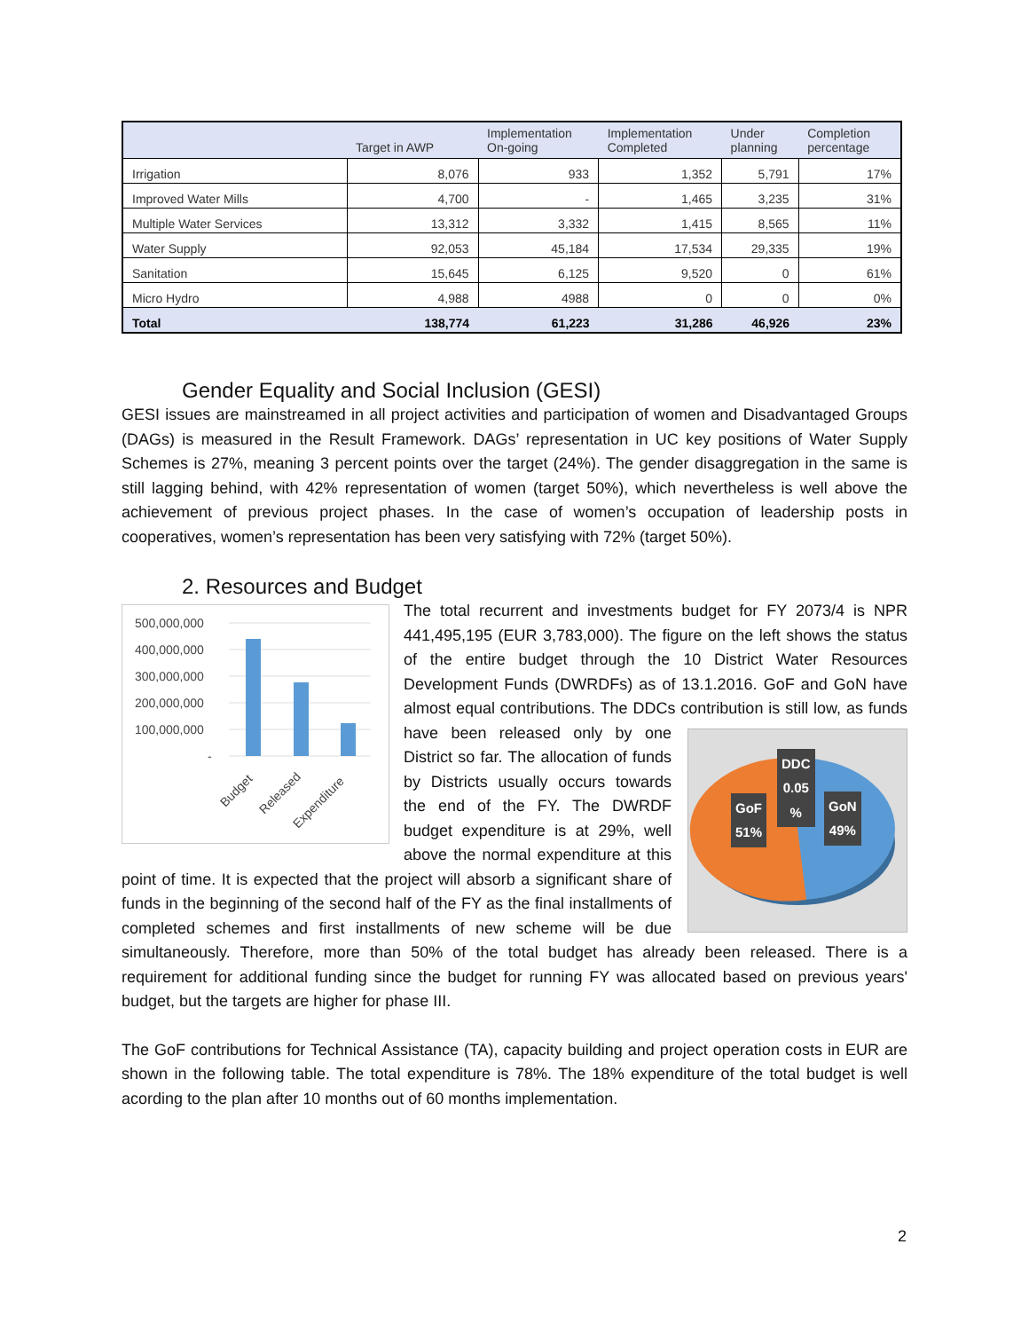| | Target in AWP | Implementation On-going | Implementation Completed | Under planning | Completion percentage |
| --- | --- | --- | --- | --- | --- |
| Irrigation | 8,076 | 933 | 1,352 | 5,791 | 17% |
| Improved Water Mills | 4,700 | - | 1,465 | 3,235 | 31% |
| Multiple Water Services | 13,312 | 3,332 | 1,415 | 8,565 | 11% |
| Water Supply | 92,053 | 45,184 | 17,534 | 29,335 | 19% |
| Sanitation | 15,645 | 6,125 | 9,520 | 0 | 61% |
| Micro Hydro | 4,988 | 4988 | 0 | 0 | 0% |
| Total | 138,774 | 61,223 | 31,286 | 46,926 | 23% |
Gender Equality and Social Inclusion (GESI)
GESI issues are mainstreamed in all project activities and participation of women and Disadvantaged Groups (DAGs) is measured in the Result Framework. DAGs’ representation in UC key positions of Water Supply Schemes is 27%, meaning 3 percent points over the target (24%). The gender disaggregation in the same is still lagging behind, with 42% representation of women (target 50%), which nevertheless is well above the achievement of previous project phases. In the case of women’s occupation of leadership posts in cooperatives, women’s representation has been very satisfying with 72% (target 50%).
2. Resources and Budget
500,000,000
400,000,000
300,000,000
200,000,000
100,000,000
-
Budget
Released
Expenditure
The total recurrent and investments budget for FY 2073/4 is NPR 441,495,195 (EUR 3,783,000). The figure on the left shows the status of the entire budget through the 10 District Water Resources Development Funds (DWRDFs) as of 13.1.2016. GoF and GoN have almost equal contributions. The DDCs contribution is still low, as
DDC
0.05
%
GoF
51%
GoN
49%
funds have been released only by one District so far. The allocation of funds by Districts usually occurs towards the end of the FY. The DWRDF budget expenditure is at 29%, well above the normal expenditure at this point of time. It is expected that the project will absorb a significant share of funds in the beginning of the second half of the FY as the final installments of completed schemes and first installments of new scheme will be due simultaneously. Therefore, more than 50% of the total budget has already been released. There is a requirement for additional funding since the budget for running FY was allocated based on previous years' budget, but the targets are higher for phase III.
The GoF contributions for Technical Assistance (TA), capacity building and project operation costs in EUR are shown in the following table. The total expenditure is 78%. The 18% expenditure of the total budget is well acording to the plan after 10 months out of 60 months implementation.
2